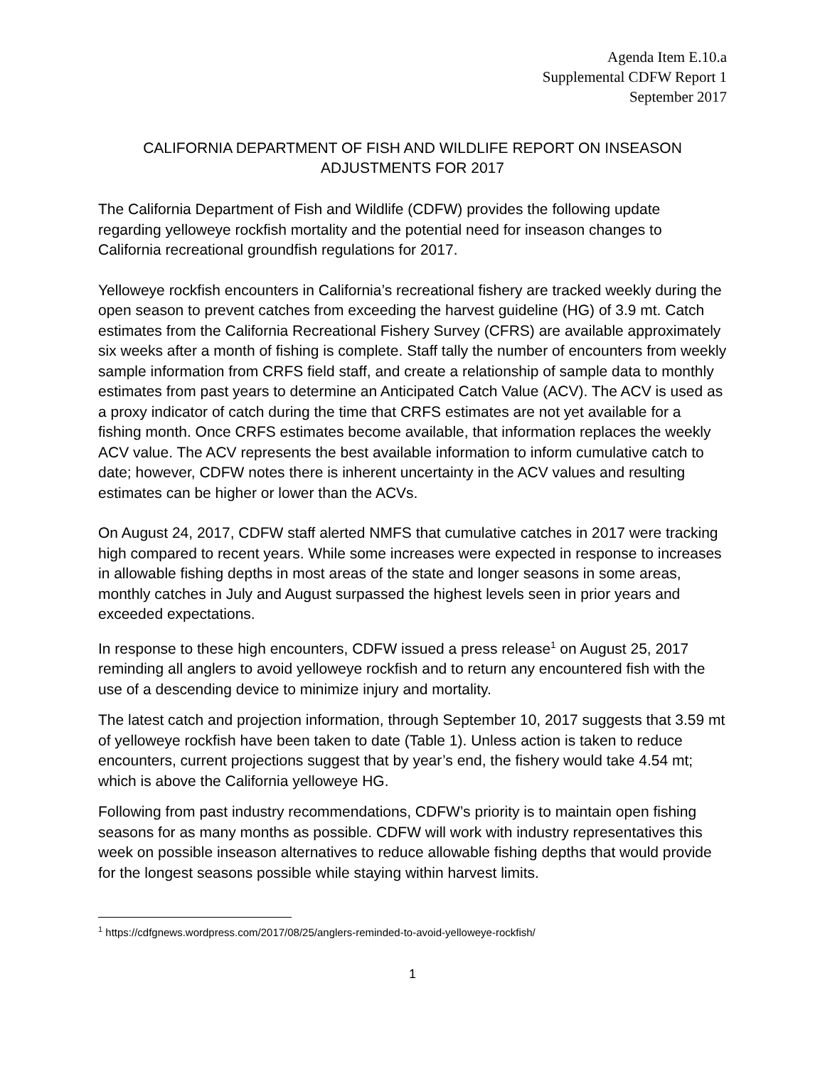Agenda Item E.10.a
Supplemental CDFW Report 1
September 2017
CALIFORNIA DEPARTMENT OF FISH AND WILDLIFE REPORT ON INSEASON ADJUSTMENTS FOR 2017
The California Department of Fish and Wildlife (CDFW) provides the following update regarding yelloweye rockfish mortality and the potential need for inseason changes to California recreational groundfish regulations for 2017.
Yelloweye rockfish encounters in California’s recreational fishery are tracked weekly during the open season to prevent catches from exceeding the harvest guideline (HG) of 3.9 mt. Catch estimates from the California Recreational Fishery Survey (CFRS) are available approximately six weeks after a month of fishing is complete. Staff tally the number of encounters from weekly sample information from CRFS field staff, and create a relationship of sample data to monthly estimates from past years to determine an Anticipated Catch Value (ACV). The ACV is used as a proxy indicator of catch during the time that CRFS estimates are not yet available for a fishing month. Once CRFS estimates become available, that information replaces the weekly ACV value. The ACV represents the best available information to inform cumulative catch to date; however, CDFW notes there is inherent uncertainty in the ACV values and resulting estimates can be higher or lower than the ACVs.
On August 24, 2017, CDFW staff alerted NMFS that cumulative catches in 2017 were tracking high compared to recent years. While some increases were expected in response to increases in allowable fishing depths in most areas of the state and longer seasons in some areas, monthly catches in July and August surpassed the highest levels seen in prior years and exceeded expectations.
In response to these high encounters, CDFW issued a press release<sup>1</sup> on August 25, 2017 reminding all anglers to avoid yelloweye rockfish and to return any encountered fish with the use of a descending device to minimize injury and mortality.
The latest catch and projection information, through September 10, 2017 suggests that 3.59 mt of yelloweye rockfish have been taken to date (Table 1). Unless action is taken to reduce encounters, current projections suggest that by year’s end, the fishery would take 4.54 mt; which is above the California yelloweye HG.
Following from past industry recommendations, CDFW’s priority is to maintain open fishing seasons for as many months as possible. CDFW will work with industry representatives this week on possible inseason alternatives to reduce allowable fishing depths that would provide for the longest seasons possible while staying within harvest limits.
<sup>1</sup> https://cdfgnews.wordpress.com/2017/08/25/anglers-reminded-to-avoid-yelloweye-rockfish/
1